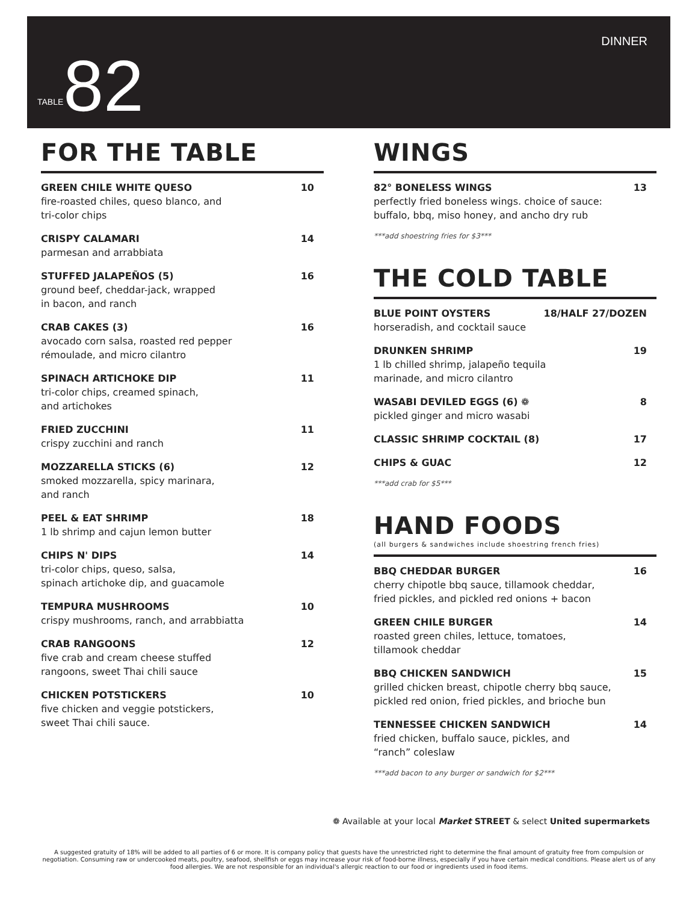DINNER
TABLE 82
FOR THE TABLE
GREEN CHILE WHITE QUESO 10
fire-roasted chiles, queso blanco, and
tri-color chips
CRISPY CALAMARI 14
parmesan and arrabbiata
STUFFED JALAPEÑOS (5) 16
ground beef, cheddar-jack, wrapped
in bacon, and ranch
CRAB CAKES (3) 16
avocado corn salsa, roasted red pepper
rémoulade, and micro cilantro
SPINACH ARTICHOKE DIP 11
tri-color chips, creamed spinach,
and artichokes
FRIED ZUCCHINI 11
crispy zucchini and ranch
MOZZARELLA STICKS (6) 12
smoked mozzarella, spicy marinara,
and ranch
PEEL & EAT SHRIMP 18
1 lb shrimp and cajun lemon butter
CHIPS N' DIPS 14
tri-color chips, queso, salsa,
spinach artichoke dip, and guacamole
TEMPURA MUSHROOMS 10
crispy mushrooms, ranch, and arrabbiatta
CRAB RANGOONS 12
five crab and cream cheese stuffed
rangoons, sweet Thai chili sauce
CHICKEN POTSTICKERS 10
five chicken and veggie potstickers,
sweet Thai chili sauce.
WINGS
82° BONELESS WINGS 13
perfectly fried boneless wings. choice of sauce:
buffalo, bbq, miso honey, and ancho dry rub
***add shoestring fries for $3***
THE COLD TABLE
BLUE POINT OYSTERS 18/HALF 27/DOZEN
horseradish, and cocktail sauce
DRUNKEN SHRIMP 19
1 lb chilled shrimp, jalapeño tequila
marinade, and micro cilantro
WASABI DEVILED EGGS (6) ❁ 8
pickled ginger and micro wasabi
CLASSIC SHRIMP COCKTAIL (8) 17
CHIPS & GUAC 12
***add crab for $5***
HAND FOODS
(all burgers & sandwiches include shoestring french fries)
BBQ CHEDDAR BURGER 16
cherry chipotle bbq sauce, tillamook cheddar,
fried pickles, and pickled red onions + bacon
GREEN CHILE BURGER 14
roasted green chiles, lettuce, tomatoes,
tillamook cheddar
BBQ CHICKEN SANDWICH 15
grilled chicken breast, chipotle cherry bbq sauce,
pickled red onion, fried pickles, and brioche bun
TENNESSEE CHICKEN SANDWICH 14
fried chicken, buffalo sauce, pickles, and
“ranch” coleslaw
***add bacon to any burger or sandwich for $2***
❁ Available at your local Market STREET & select United supermarkets
A suggested gratuity of 18% will be added to all parties of 6 or more. It is company policy that guests have the unrestricted right to determine the final amount of gratuity free from compulsion or negotiation. Consuming raw or undercooked meats, poultry, seafood, shellfish or eggs may increase your risk of food-borne illness, especially if you have certain medical conditions. Please alert us of any food allergies. We are not responsible for an individual's allergic reaction to our food or ingredients used in food items.